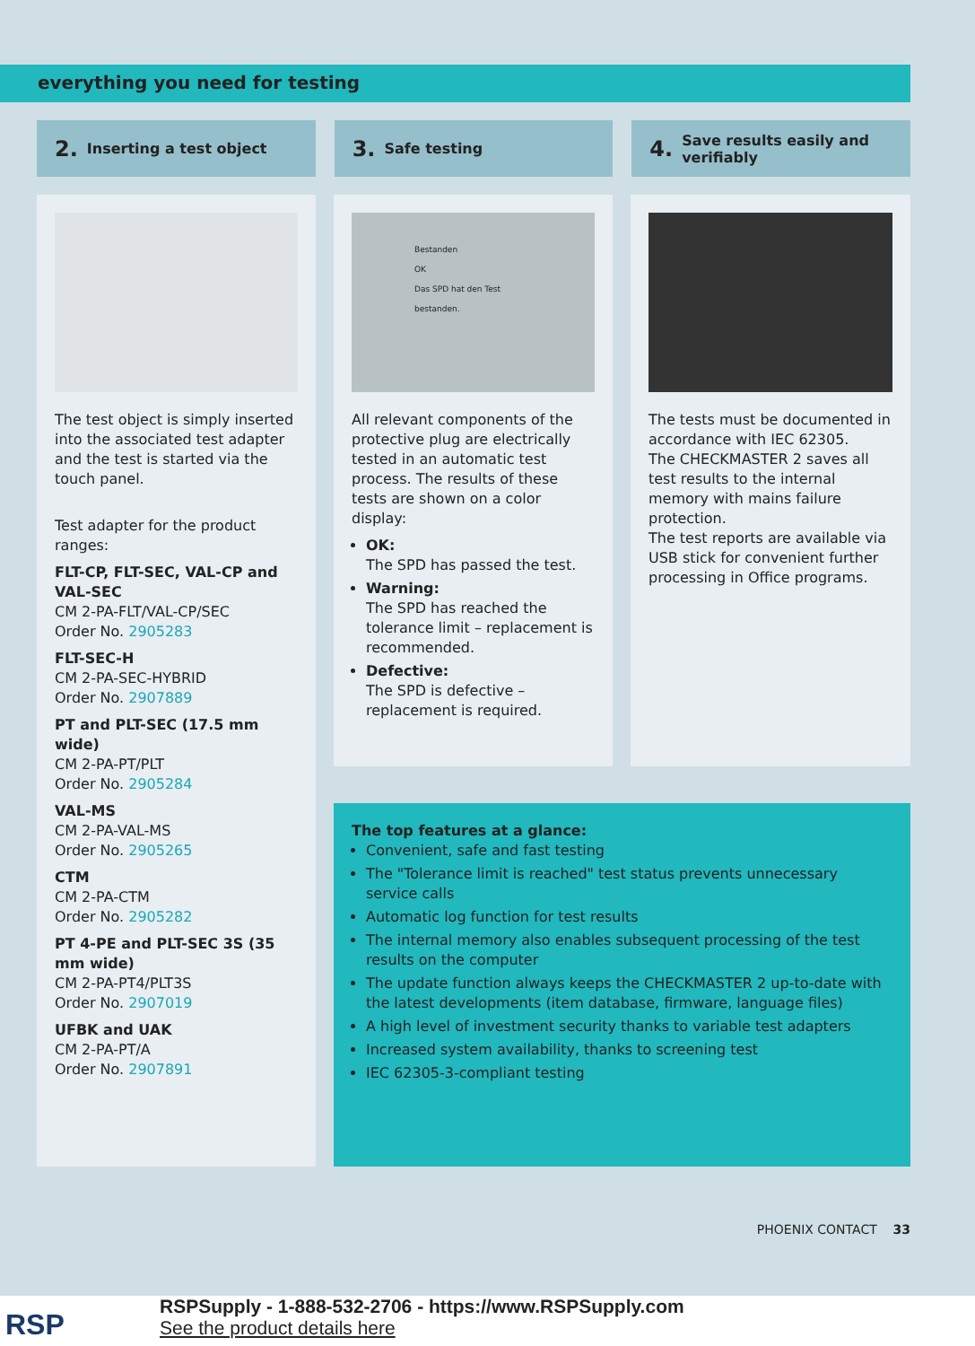everything you need for testing
2. Inserting a test object
3. Safe testing
4. Save results easily and verifiably
The test object is simply inserted into the associated test adapter and the test is started via the touch panel.
Test adapter for the product ranges:
FLT-CP, FLT-SEC, VAL-CP and VAL-SEC
CM 2-PA-FLT/VAL-CP/SEC
Order No. 2905283
FLT-SEC-H
CM 2-PA-SEC-HYBRID
Order No. 2907889
PT and PLT-SEC (17.5 mm wide)
CM 2-PA-PT/PLT
Order No. 2905284
VAL-MS
CM 2-PA-VAL-MS
Order No. 2905265
CTM
CM 2-PA-CTM
Order No. 2905282
PT 4-PE and PLT-SEC 3S (35 mm wide)
CM 2-PA-PT4/PLT3S
Order No. 2907019
UFBK and UAK
CM 2-PA-PT/A
Order No. 2907891
Bestanden
OK
Das SPD hat den Test bestanden.
All relevant components of the protective plug are electrically tested in an automatic test process. The results of these tests are shown on a color display:
OK:
The SPD has passed the test.
Warning:
The SPD has reached the tolerance limit – replacement is recommended.
Defective:
The SPD is defective – replacement is required.
The tests must be documented in accordance with IEC 62305.
The CHECKMASTER 2 saves all test results to the internal memory with mains failure protection.
The test reports are available via USB stick for convenient further processing in Office programs.
The top features at a glance:
Convenient, safe and fast testing
The "Tolerance limit is reached" test status prevents unnecessary service calls
Automatic log function for test results
The internal memory also enables subsequent processing of the test results on the computer
The update function always keeps the CHECKMASTER 2 up-to-date with the latest developments (item database, firmware, language files)
A high level of investment security thanks to variable test adapters
Increased system availability, thanks to screening test
IEC 62305-3-compliant testing
PHOENIX CONTACT 33
RSP
RSPSupply - 1-888-532-2706 - https://www.RSPSupply.com
See the product details here